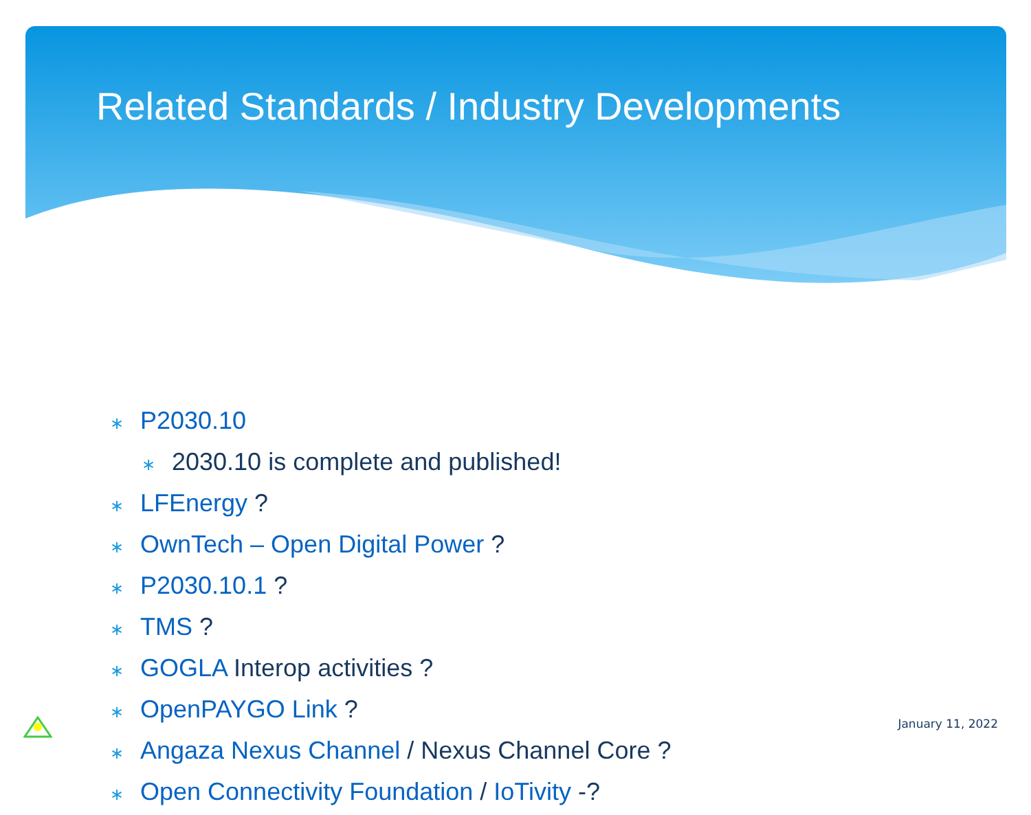Related Standards / Industry Developments
∗ P2030.10
∗ 2030.10 is complete and published!
∗ LFEnergy ?
∗ OwnTech – Open Digital Power ?
∗ P2030.10.1 ?
∗ TMS ?
∗ GOGLA Interop activities ?
∗ OpenPAYGO Link ?
∗ Angaza Nexus Channel / Nexus Channel Core ?
∗ Open Connectivity Foundation / IoTivity -?
January 11, 2022